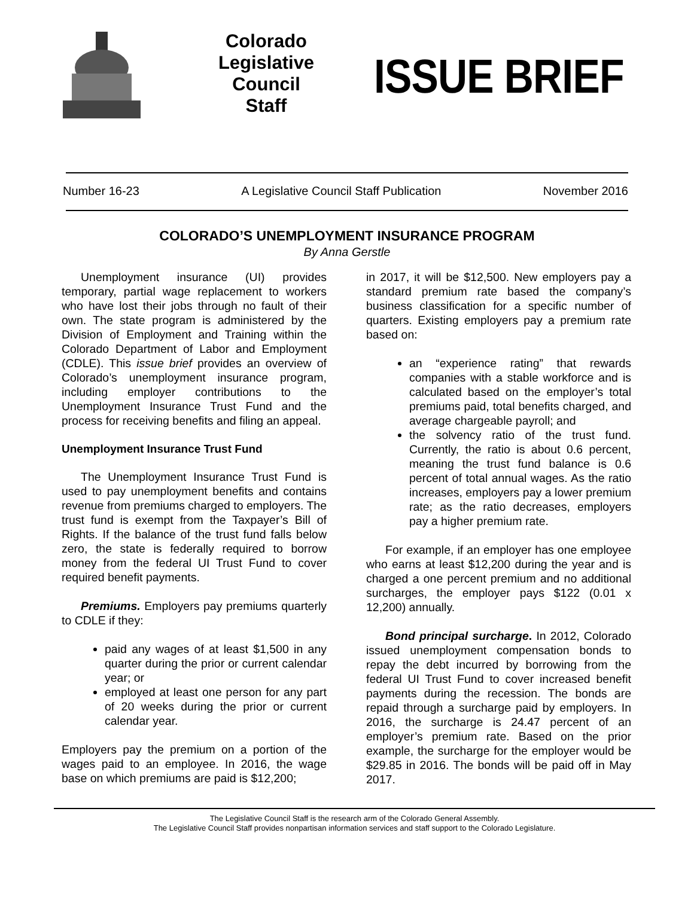Colorado
Legislative
Council
Staff
ISSUE BRIEF
Number 16-23 A Legislative Council Staff Publication November 2016
COLORADO’S UNEMPLOYMENT INSURANCE PROGRAM
By Anna Gerstle
Unemployment insurance (UI) provides temporary, partial wage replacement to workers who have lost their jobs through no fault of their own. The state program is administered by the Division of Employment and Training within the Colorado Department of Labor and Employment (CDLE). This issue brief provides an overview of Colorado’s unemployment insurance program, including employer contributions to the Unemployment Insurance Trust Fund and the process for receiving benefits and filing an appeal.
Unemployment Insurance Trust Fund
The Unemployment Insurance Trust Fund is used to pay unemployment benefits and contains revenue from premiums charged to employers. The trust fund is exempt from the Taxpayer’s Bill of Rights. If the balance of the trust fund falls below zero, the state is federally required to borrow money from the federal UI Trust Fund to cover required benefit payments.
Premiums. Employers pay premiums quarterly to CDLE if they:
paid any wages of at least $1,500 in any quarter during the prior or current calendar year; or
employed at least one person for any part of 20 weeks during the prior or current calendar year.
Employers pay the premium on a portion of the wages paid to an employee. In 2016, the wage base on which premiums are paid is $12,200;
in 2017, it will be $12,500. New employers pay a standard premium rate based the company’s business classification for a specific number of quarters. Existing employers pay a premium rate based on:
an “experience rating” that rewards companies with a stable workforce and is calculated based on the employer’s total premiums paid, total benefits charged, and average chargeable payroll; and
the solvency ratio of the trust fund. Currently, the ratio is about 0.6 percent, meaning the trust fund balance is 0.6 percent of total annual wages. As the ratio increases, employers pay a lower premium rate; as the ratio decreases, employers pay a higher premium rate.
For example, if an employer has one employee who earns at least $12,200 during the year and is charged a one percent premium and no additional surcharges, the employer pays $122 (0.01 x 12,200) annually.
Bond principal surcharge. In 2012, Colorado issued unemployment compensation bonds to repay the debt incurred by borrowing from the federal UI Trust Fund to cover increased benefit payments during the recession. The bonds are repaid through a surcharge paid by employers. In 2016, the surcharge is 24.47 percent of an employer’s premium rate. Based on the prior example, the surcharge for the employer would be $29.85 in 2016. The bonds will be paid off in May 2017.
The Legislative Council Staff is the research arm of the Colorado General Assembly.
The Legislative Council Staff provides nonpartisan information services and staff support to the Colorado Legislature.